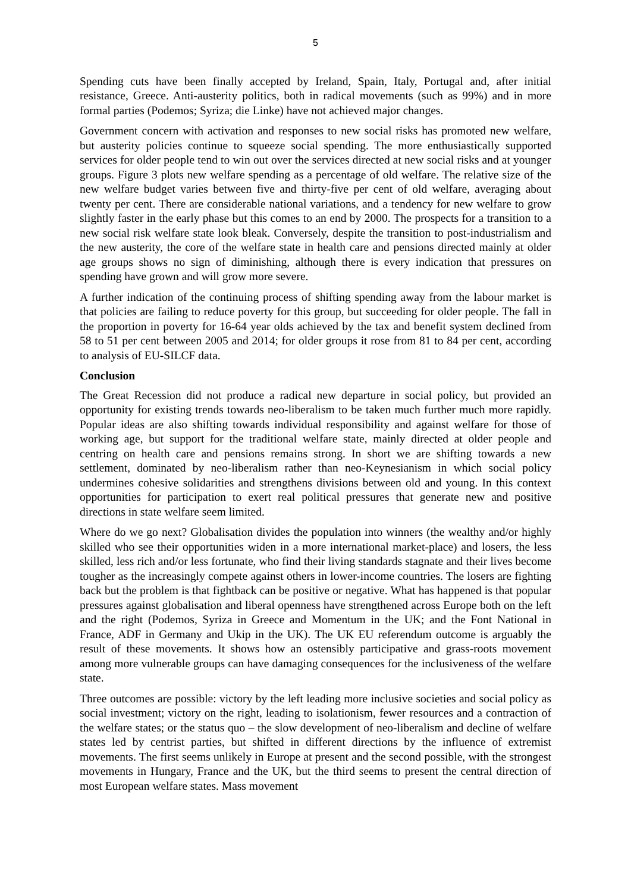5
Spending cuts have been finally accepted by Ireland, Spain, Italy, Portugal and, after initial resistance, Greece. Anti-austerity politics, both in radical movements (such as 99%) and in more formal parties (Podemos; Syriza; die Linke) have not achieved major changes.
Government concern with activation and responses to new social risks has promoted new welfare, but austerity policies continue to squeeze social spending. The more enthusiastically supported services for older people tend to win out over the services directed at new social risks and at younger groups. Figure 3 plots new welfare spending as a percentage of old welfare. The relative size of the new welfare budget varies between five and thirty-five per cent of old welfare, averaging about twenty per cent. There are considerable national variations, and a tendency for new welfare to grow slightly faster in the early phase but this comes to an end by 2000. The prospects for a transition to a new social risk welfare state look bleak. Conversely, despite the transition to post-industrialism and the new austerity, the core of the welfare state in health care and pensions directed mainly at older age groups shows no sign of diminishing, although there is every indication that pressures on spending have grown and will grow more severe.
A further indication of the continuing process of shifting spending away from the labour market is that policies are failing to reduce poverty for this group, but succeeding for older people. The fall in the proportion in poverty for 16-64 year olds achieved by the tax and benefit system declined from 58 to 51 per cent between 2005 and 2014; for older groups it rose from 81 to 84 per cent, according to analysis of EU-SILCF data.
Conclusion
The Great Recession did not produce a radical new departure in social policy, but provided an opportunity for existing trends towards neo-liberalism to be taken much further much more rapidly. Popular ideas are also shifting towards individual responsibility and against welfare for those of working age, but support for the traditional welfare state, mainly directed at older people and centring on health care and pensions remains strong. In short we are shifting towards a new settlement, dominated by neo-liberalism rather than neo-Keynesianism in which social policy undermines cohesive solidarities and strengthens divisions between old and young. In this context opportunities for participation to exert real political pressures that generate new and positive directions in state welfare seem limited.
Where do we go next? Globalisation divides the population into winners (the wealthy and/or highly skilled who see their opportunities widen in a more international market-place) and losers, the less skilled, less rich and/or less fortunate, who find their living standards stagnate and their lives become tougher as the increasingly compete against others in lower-income countries. The losers are fighting back but the problem is that fightback can be positive or negative. What has happened is that popular pressures against globalisation and liberal openness have strengthened across Europe both on the left and the right (Podemos, Syriza in Greece and Momentum in the UK; and the Font National in France, ADF in Germany and Ukip in the UK). The UK EU referendum outcome is arguably the result of these movements. It shows how an ostensibly participative and grass-roots movement among more vulnerable groups can have damaging consequences for the inclusiveness of the welfare state.
Three outcomes are possible: victory by the left leading more inclusive societies and social policy as social investment; victory on the right, leading to isolationism, fewer resources and a contraction of the welfare states; or the status quo – the slow development of neo-liberalism and decline of welfare states led by centrist parties, but shifted in different directions by the influence of extremist movements. The first seems unlikely in Europe at present and the second possible, with the strongest movements in Hungary, France and the UK, but the third seems to present the central direction of most European welfare states. Mass movement